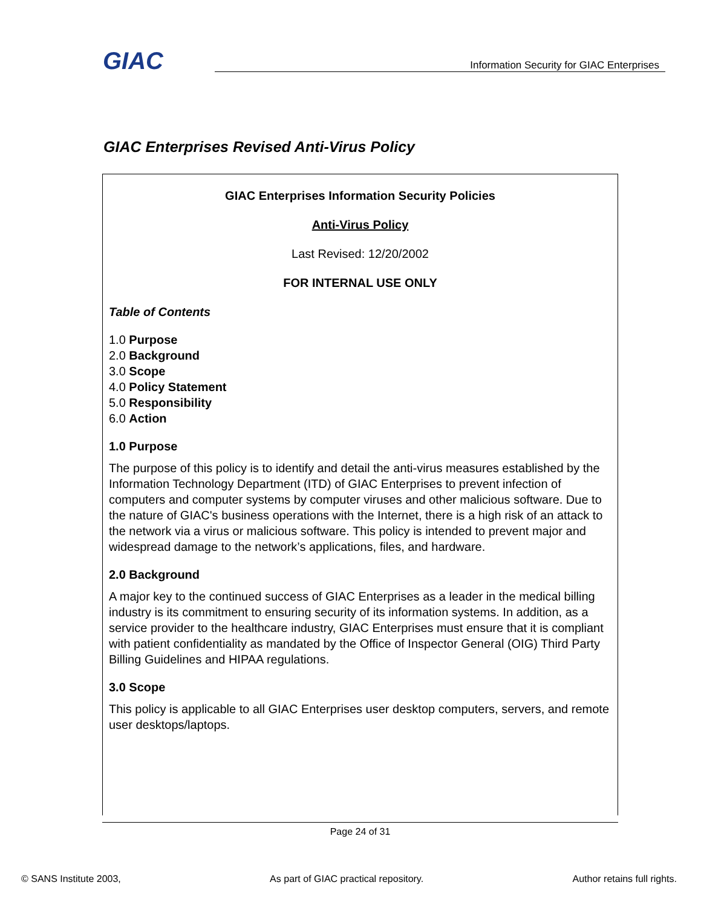GIAC
Information Security for GIAC Enterprises
GIAC Enterprises Revised Anti-Virus Policy
GIAC Enterprises Information Security Policies
Anti-Virus Policy
Last Revised: 12/20/2002
FOR INTERNAL USE ONLY
Table of Contents
1.0 Purpose
2.0 Background
3.0 Scope
4.0 Policy Statement
5.0 Responsibility
6.0 Action
1.0 Purpose
The purpose of this policy is to identify and detail the anti-virus measures established by the Information Technology Department (ITD) of GIAC Enterprises to prevent infection of computers and computer systems by computer viruses and other malicious software. Due to the nature of GIAC's business operations with the Internet, there is a high risk of an attack to the network via a virus or malicious software. This policy is intended to prevent major and widespread damage to the network’s applications, files, and hardware.
2.0 Background
A major key to the continued success of GIAC Enterprises as a leader in the medical billing industry is its commitment to ensuring security of its information systems. In addition, as a service provider to the healthcare industry, GIAC Enterprises must ensure that it is compliant with patient confidentiality as mandated by the Office of Inspector General (OIG) Third Party Billing Guidelines and HIPAA regulations.
3.0 Scope
This policy is applicable to all GIAC Enterprises user desktop computers, servers, and remote user desktops/laptops.
Page 24 of 31
© SANS Institute 2003, As part of GIAC practical repository. Author retains full rights.